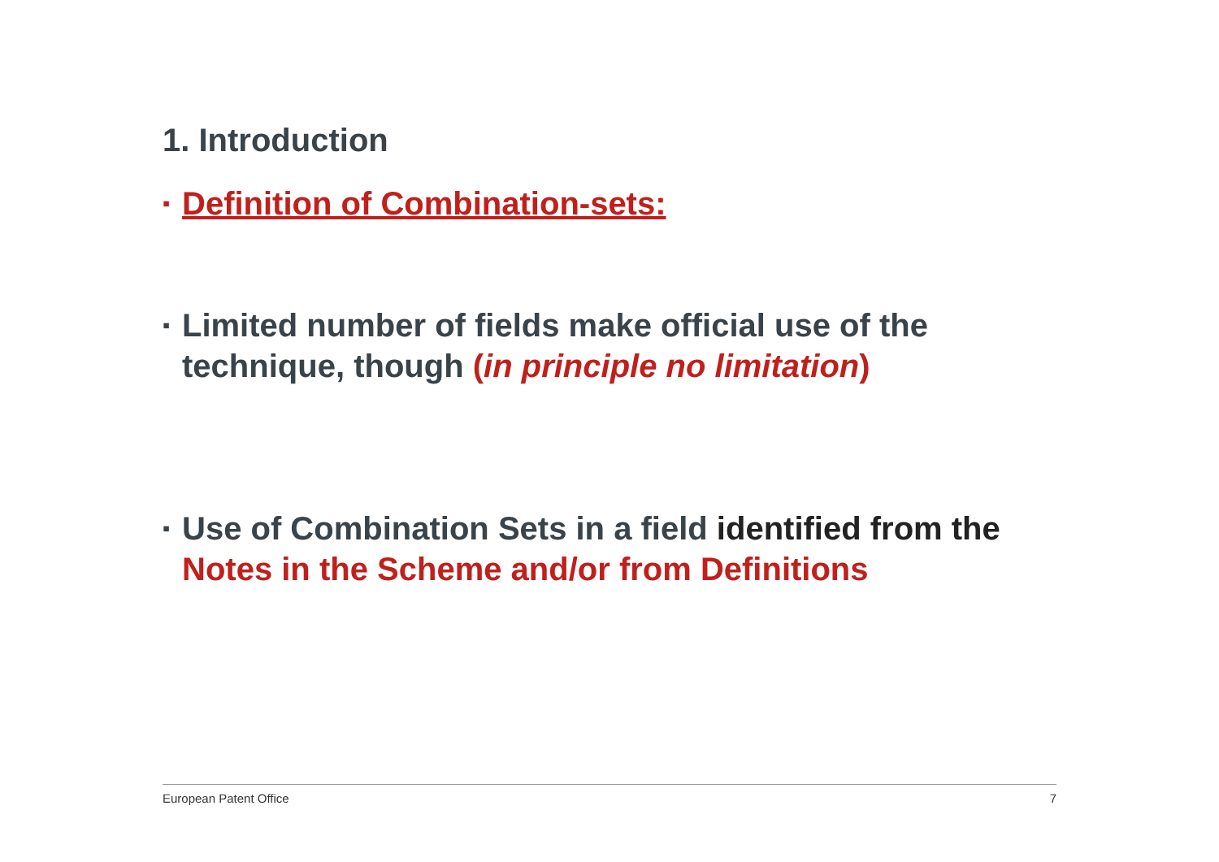1. Introduction
▪ Definition of Combination-sets:
▪ Limited number of fields make official use of the technique, though (in principle no limitation)
▪ Use of Combination Sets in a field identified from the Notes in the Scheme and/or from Definitions
European Patent Office 7